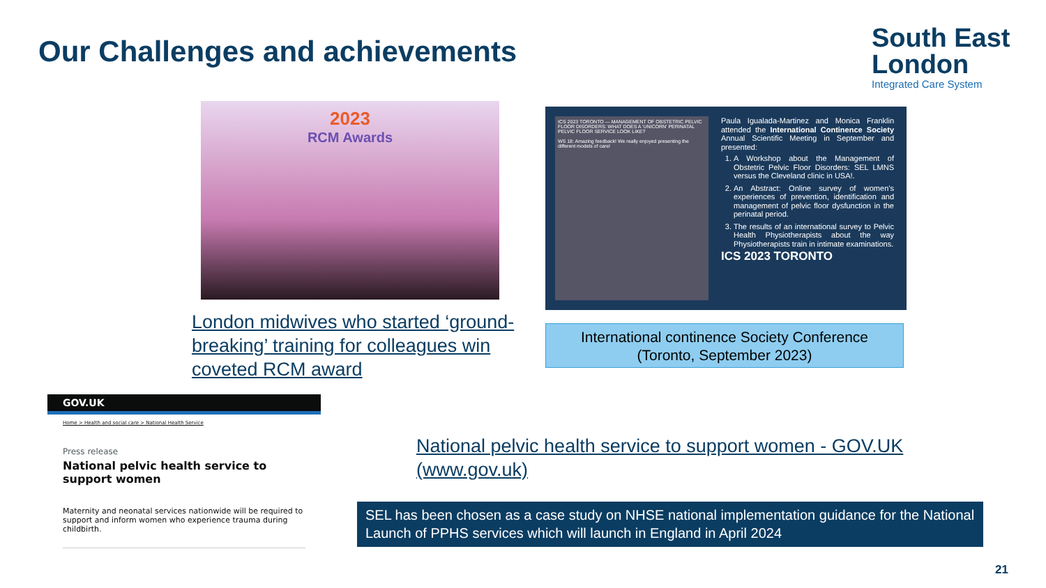Our Challenges and achievements
South East
London
Integrated Care System
2023
RCM Awards
London midwives who started ‘ground-breaking’ training for colleagues win coveted RCM award
ICS 2023 TORONTO — MANAGEMENT OF OBSTETRIC PELVIC FLOOR DISORDERS: WHAT DOES A 'UNICORN' PERINATAL PELVIC FLOOR SERVICE LOOK LIKE?
WS 18: Amazing feedback! We really enjoyed presenting the different models of care!
Paula Igualada-Martinez and Monica Franklin attended the International Continence Society Annual Scientific Meeting in September and presented:
1. A Workshop about the Management of Obstetric Pelvic Floor Disorders: SEL LMNS versus the Cleveland clinic in USA!.
2. An Abstract: Online survey of women’s experiences of prevention, identification and management of pelvic floor dysfunction in the perinatal period.
3. The results of an international survey to Pelvic Health Physiotherapists about the way Physiotherapists train in intimate examinations.
ICS 2023 TORONTO
International continence Society Conference
(Toronto, September 2023)
GOV.UK
Home > Health and social care > National Health Service
Press release
National pelvic health service to support women
Maternity and neonatal services nationwide will be required to support and inform women who experience trauma during childbirth.
National pelvic health service to support women - GOV.UK (www.gov.uk)
SEL has been chosen as a case study on NHSE national implementation guidance for the National Launch of PPHS services which will launch in England in April 2024
21